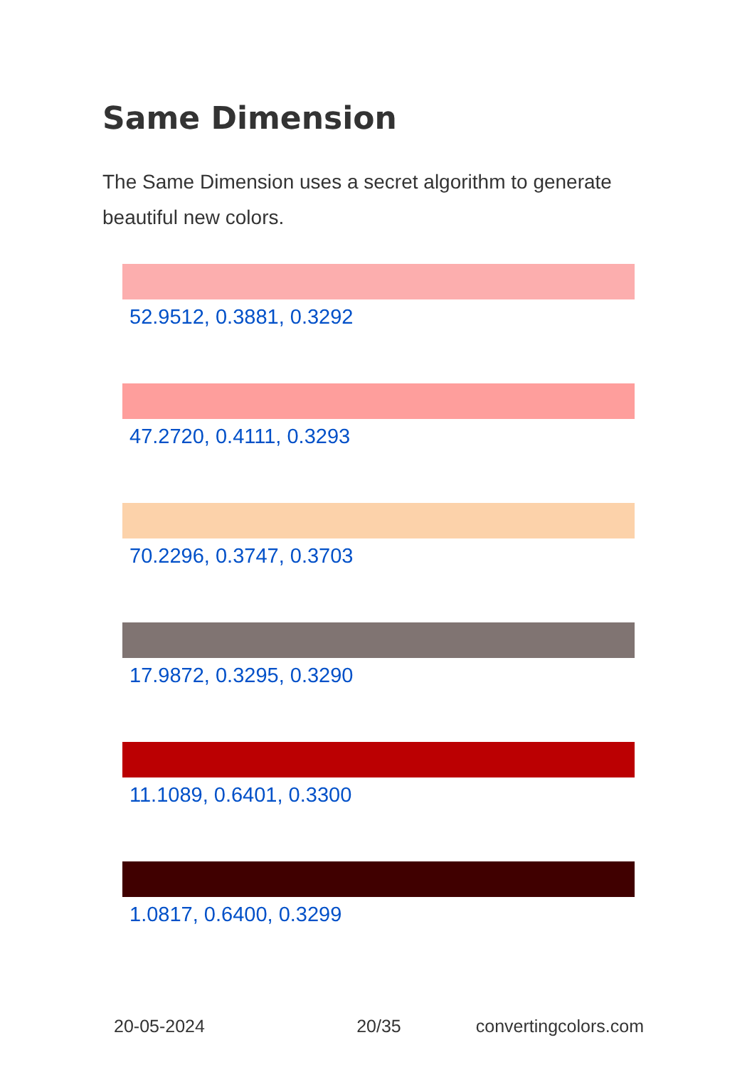Same Dimension
The Same Dimension uses a secret algorithm to generate beautiful new colors.
52.9512, 0.3881, 0.3292
47.2720, 0.4111, 0.3293
70.2296, 0.3747, 0.3703
17.9872, 0.3295, 0.3290
11.1089, 0.6401, 0.3300
1.0817, 0.6400, 0.3299
20-05-2024 20/35 convertingcolors.com